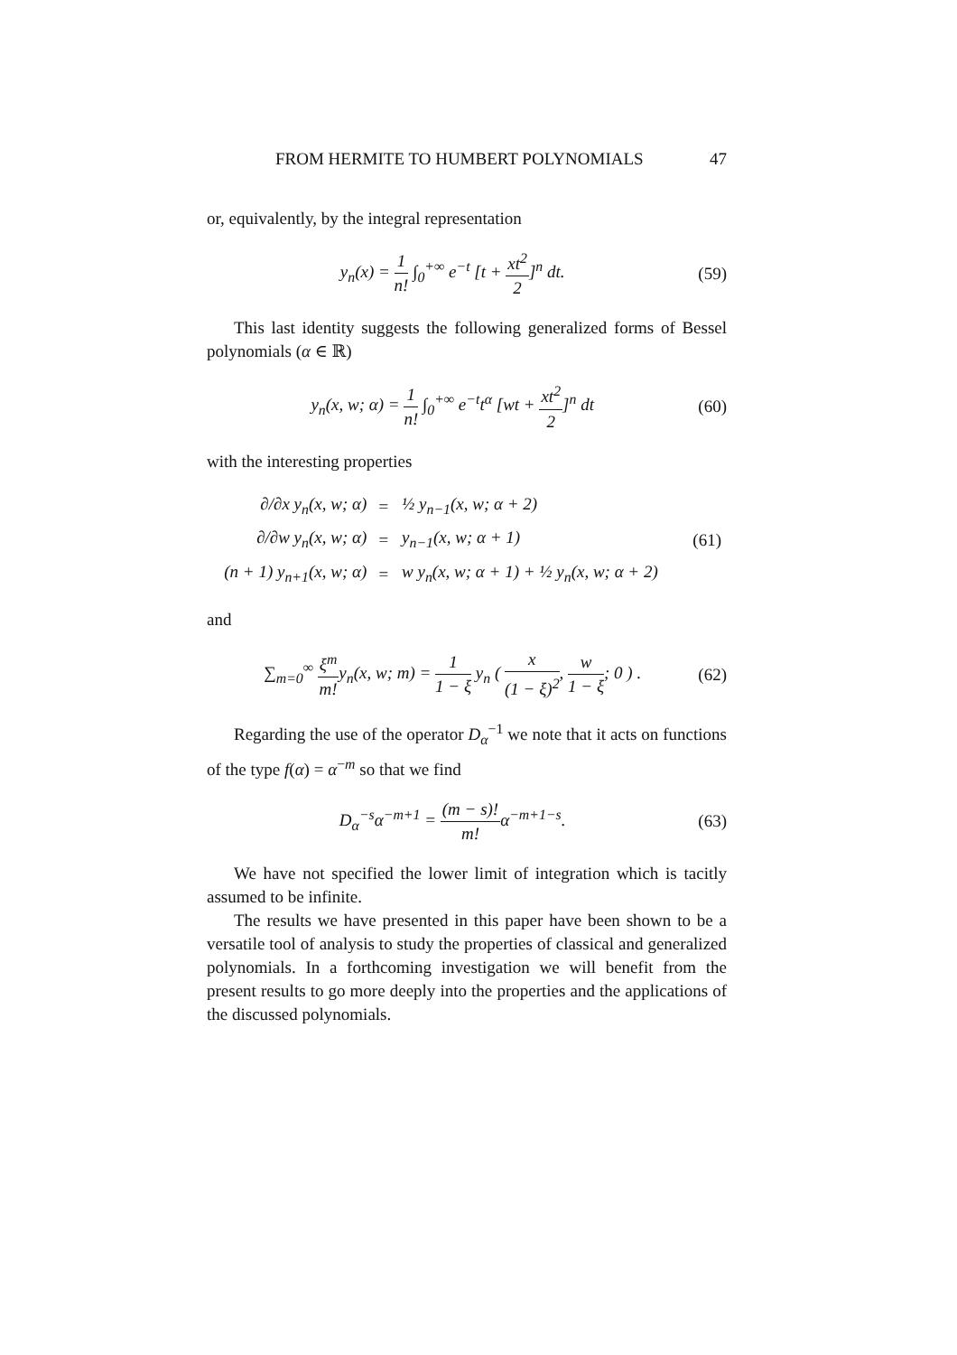FROM HERMITE TO HUMBERT POLYNOMIALS 47
or, equivalently, by the integral representation
y<sub>n</sub>(x) = 1 n! ∫<sub>0</sub><sup>+∞</sup> e<sup>−t</sup> [t + xt<sup>2</sup> 2]<sup>n</sup> dt.
(59)
This last identity suggests the following generalized forms of Bessel polynomials (α ∈ ℝ)
y<sub>n</sub>(x, w; α) = 1 n! ∫<sub>0</sub><sup>+∞</sup> e<sup>−t</sup>t<sup>α</sup> [wt + xt<sup>2</sup> 2]<sup>n</sup> dt
(60)
with the interesting properties
| ∂/∂x y<sub>n</sub>(x, w; α) | = | ½ y<sub>n−1</sub>(x, w; α + 2) | |
| ∂/∂w y<sub>n</sub>(x, w; α) | = | y<sub>n−1</sub>(x, w; α + 1) | (61) |
| (n + 1) y<sub>n+1</sub>(x, w; α) | = | w y<sub>n</sub>(x, w; α + 1) + ½ y<sub>n</sub>(x, w; α + 2) | |
and
∑<sub>m=0</sub><sup>∞</sup> ξ<sup>m</sup> m!y<sub>n</sub>(x, w; m) = 1 1 − ξ y<sub>n</sub> ( x (1 − ξ)<sup>2</sup>, w 1 − ξ; 0 ) .
(62)
Regarding the use of the operator D<sub>α</sub><sup>−1</sup> we note that it acts on functions of the type f(α) = α<sup>−m</sup> so that we find
D<sub>α</sub><sup>−s</sup>α<sup>−m+1</sup> = (m − s)! m!α<sup>−m+1−s</sup>.
(63)
We have not specified the lower limit of integration which is tacitly assumed to be infinite.
The results we have presented in this paper have been shown to be a versatile tool of analysis to study the properties of classical and generalized polynomials. In a forthcoming investigation we will benefit from the present results to go more deeply into the properties and the applications of the discussed polynomials.